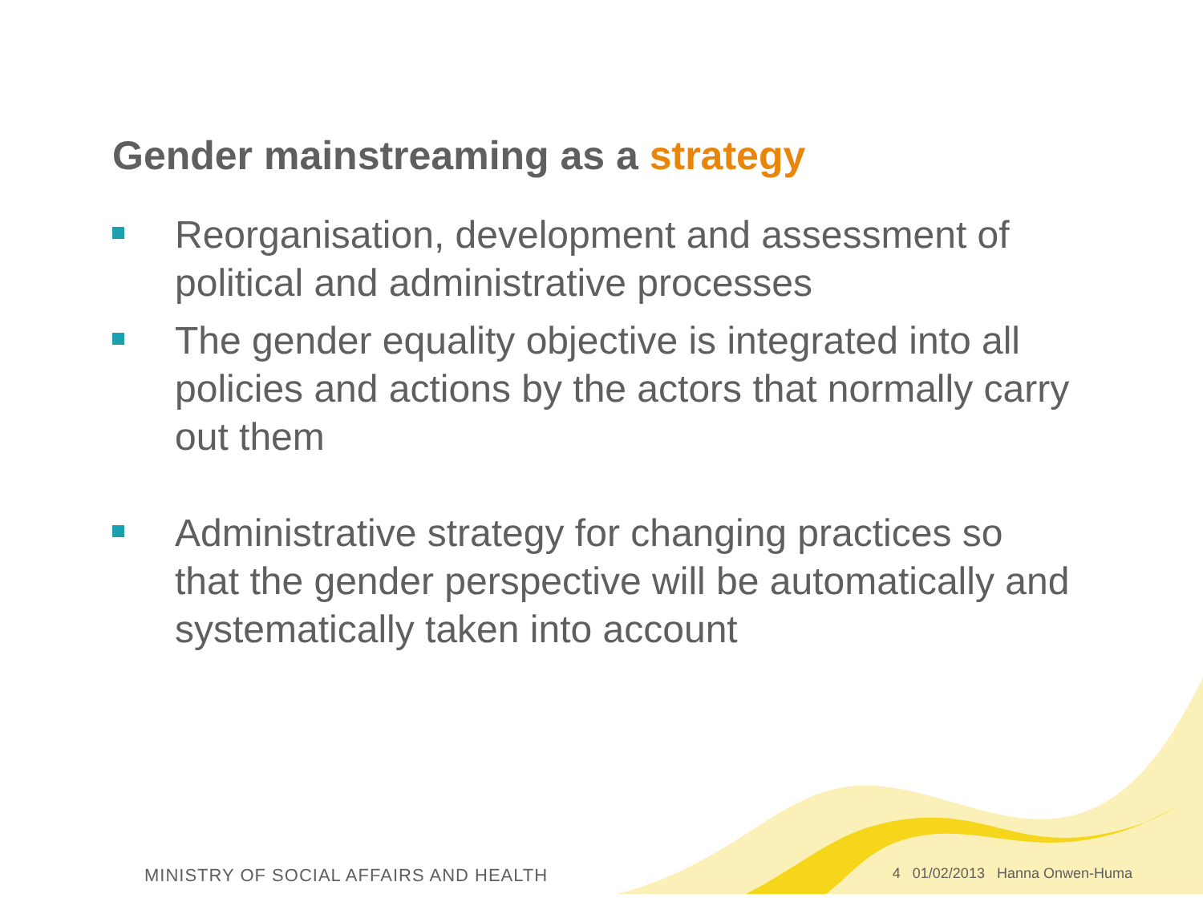Gender mainstreaming as a strategy
Reorganisation, development and assessment of political and administrative processes
The gender equality objective is integrated into all policies and actions by the actors that normally carry out them
Administrative strategy for changing practices so that the gender perspective will be automatically and systematically taken into account
MINISTRY OF SOCIAL AFFAIRS AND HEALTH
4 01/02/2013 Hanna Onwen-Huma